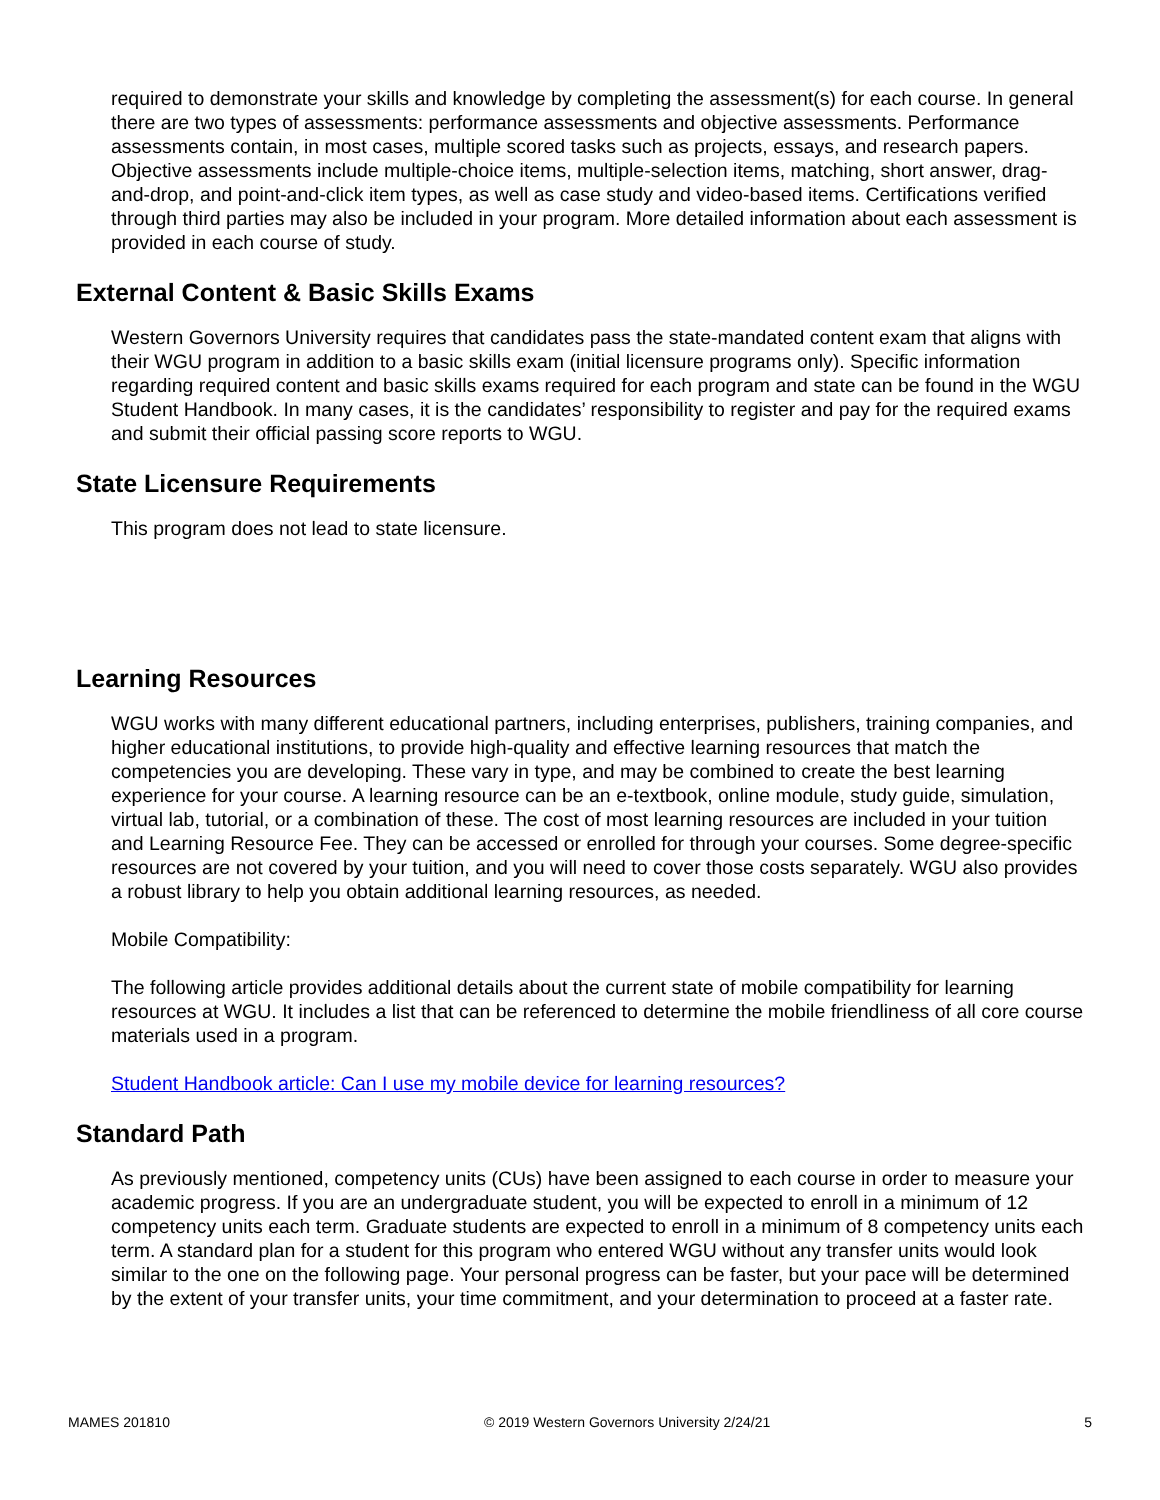required to demonstrate your skills and knowledge by completing the assessment(s) for each course. In general there are two types of assessments: performance assessments and objective assessments. Performance assessments contain, in most cases, multiple scored tasks such as projects, essays, and research papers. Objective assessments include multiple-choice items, multiple-selection items, matching, short answer, drag-and-drop, and point-and-click item types, as well as case study and video-based items. Certifications verified through third parties may also be included in your program. More detailed information about each assessment is provided in each course of study.
External Content & Basic Skills Exams
Western Governors University requires that candidates pass the state-mandated content exam that aligns with their WGU program in addition to a basic skills exam (initial licensure programs only). Specific information regarding required content and basic skills exams required for each program and state can be found in the WGU Student Handbook. In many cases, it is the candidates’ responsibility to register and pay for the required exams and submit their official passing score reports to WGU.
State Licensure Requirements
This program does not lead to state licensure.
Learning Resources
WGU works with many different educational partners, including enterprises, publishers, training companies, and higher educational institutions, to provide high-quality and effective learning resources that match the competencies you are developing. These vary in type, and may be combined to create the best learning experience for your course. A learning resource can be an e-textbook, online module, study guide, simulation, virtual lab, tutorial, or a combination of these. The cost of most learning resources are included in your tuition and Learning Resource Fee. They can be accessed or enrolled for through your courses. Some degree-specific resources are not covered by your tuition, and you will need to cover those costs separately. WGU also provides a robust library to help you obtain additional learning resources, as needed.
Mobile Compatibility:
The following article provides additional details about the current state of mobile compatibility for learning resources at WGU. It includes a list that can be referenced to determine the mobile friendliness of all core course materials used in a program.
Student Handbook article: Can I use my mobile device for learning resources?
Standard Path
As previously mentioned, competency units (CUs) have been assigned to each course in order to measure your academic progress. If you are an undergraduate student, you will be expected to enroll in a minimum of 12 competency units each term. Graduate students are expected to enroll in a minimum of 8 competency units each term. A standard plan for a student for this program who entered WGU without any transfer units would look similar to the one on the following page. Your personal progress can be faster, but your pace will be determined by the extent of your transfer units, your time commitment, and your determination to proceed at a faster rate.
MAMES 201810 © 2019 Western Governors University 2/24/21 5